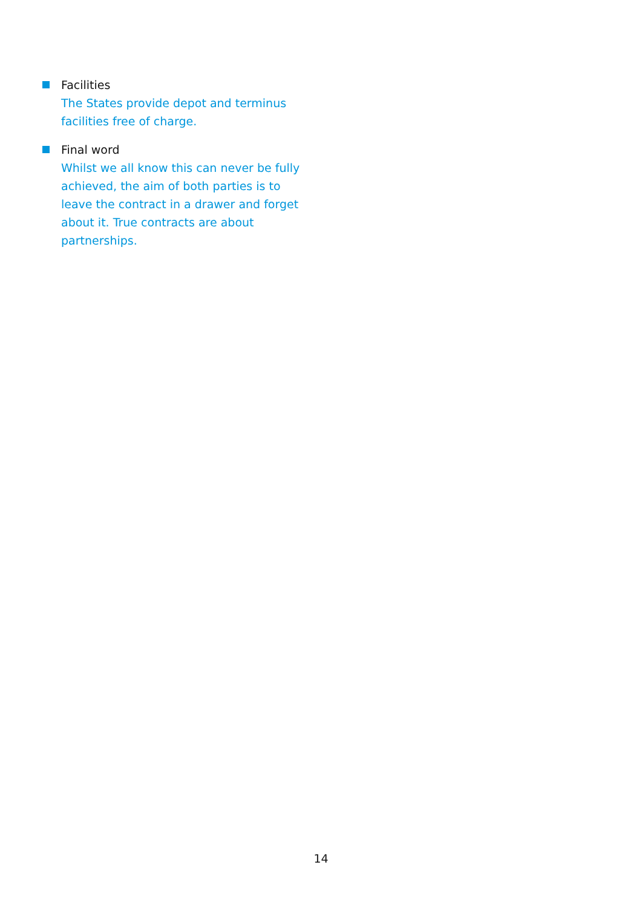Facilities
The States provide depot and terminus facilities free of charge.
Final word
Whilst we all know this can never be fully achieved, the aim of both parties is to leave the contract in a drawer and forget about it. True contracts are about partnerships.
14